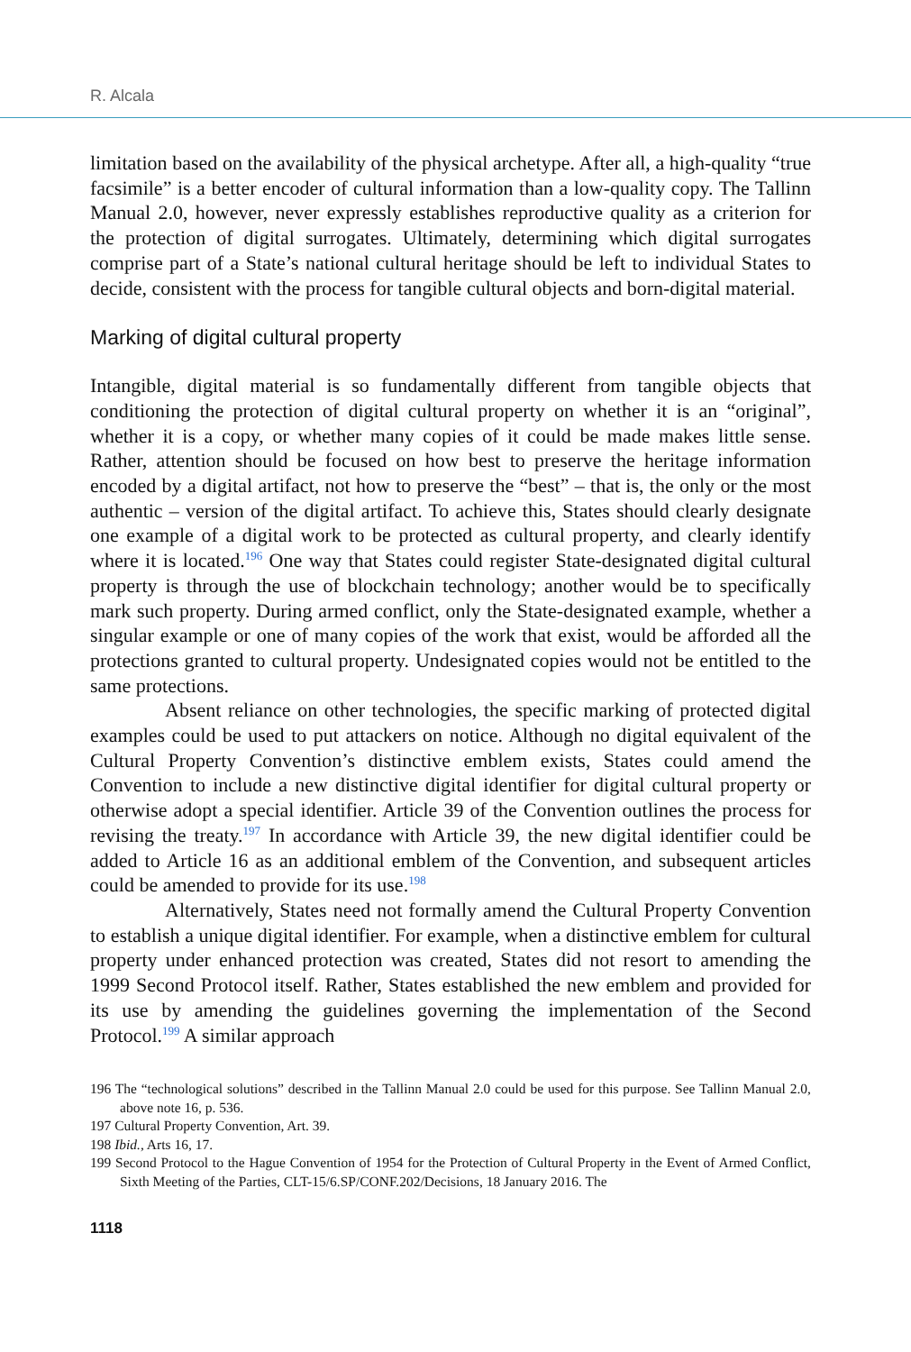R. Alcala
limitation based on the availability of the physical archetype. After all, a high-quality “true facsimile” is a better encoder of cultural information than a low-quality copy. The Tallinn Manual 2.0, however, never expressly establishes reproductive quality as a criterion for the protection of digital surrogates. Ultimately, determining which digital surrogates comprise part of a State’s national cultural heritage should be left to individual States to decide, consistent with the process for tangible cultural objects and born-digital material.
Marking of digital cultural property
Intangible, digital material is so fundamentally different from tangible objects that conditioning the protection of digital cultural property on whether it is an “original”, whether it is a copy, or whether many copies of it could be made makes little sense. Rather, attention should be focused on how best to preserve the heritage information encoded by a digital artifact, not how to preserve the “best” – that is, the only or the most authentic – version of the digital artifact. To achieve this, States should clearly designate one example of a digital work to be protected as cultural property, and clearly identify where it is located.<sup>196</sup> One way that States could register State-designated digital cultural property is through the use of blockchain technology; another would be to specifically mark such property. During armed conflict, only the State-designated example, whether a singular example or one of many copies of the work that exist, would be afforded all the protections granted to cultural property. Undesignated copies would not be entitled to the same protections.
Absent reliance on other technologies, the specific marking of protected digital examples could be used to put attackers on notice. Although no digital equivalent of the Cultural Property Convention’s distinctive emblem exists, States could amend the Convention to include a new distinctive digital identifier for digital cultural property or otherwise adopt a special identifier. Article 39 of the Convention outlines the process for revising the treaty.<sup>197</sup> In accordance with Article 39, the new digital identifier could be added to Article 16 as an additional emblem of the Convention, and subsequent articles could be amended to provide for its use.<sup>198</sup>
Alternatively, States need not formally amend the Cultural Property Convention to establish a unique digital identifier. For example, when a distinctive emblem for cultural property under enhanced protection was created, States did not resort to amending the 1999 Second Protocol itself. Rather, States established the new emblem and provided for its use by amending the guidelines governing the implementation of the Second Protocol.<sup>199</sup> A similar approach
196 The “technological solutions” described in the Tallinn Manual 2.0 could be used for this purpose. See Tallinn Manual 2.0, above note 16, p. 536.
197 Cultural Property Convention, Art. 39.
198 Ibid., Arts 16, 17.
199 Second Protocol to the Hague Convention of 1954 for the Protection of Cultural Property in the Event of Armed Conflict, Sixth Meeting of the Parties, CLT-15/6.SP/CONF.202/Decisions, 18 January 2016. The
1118